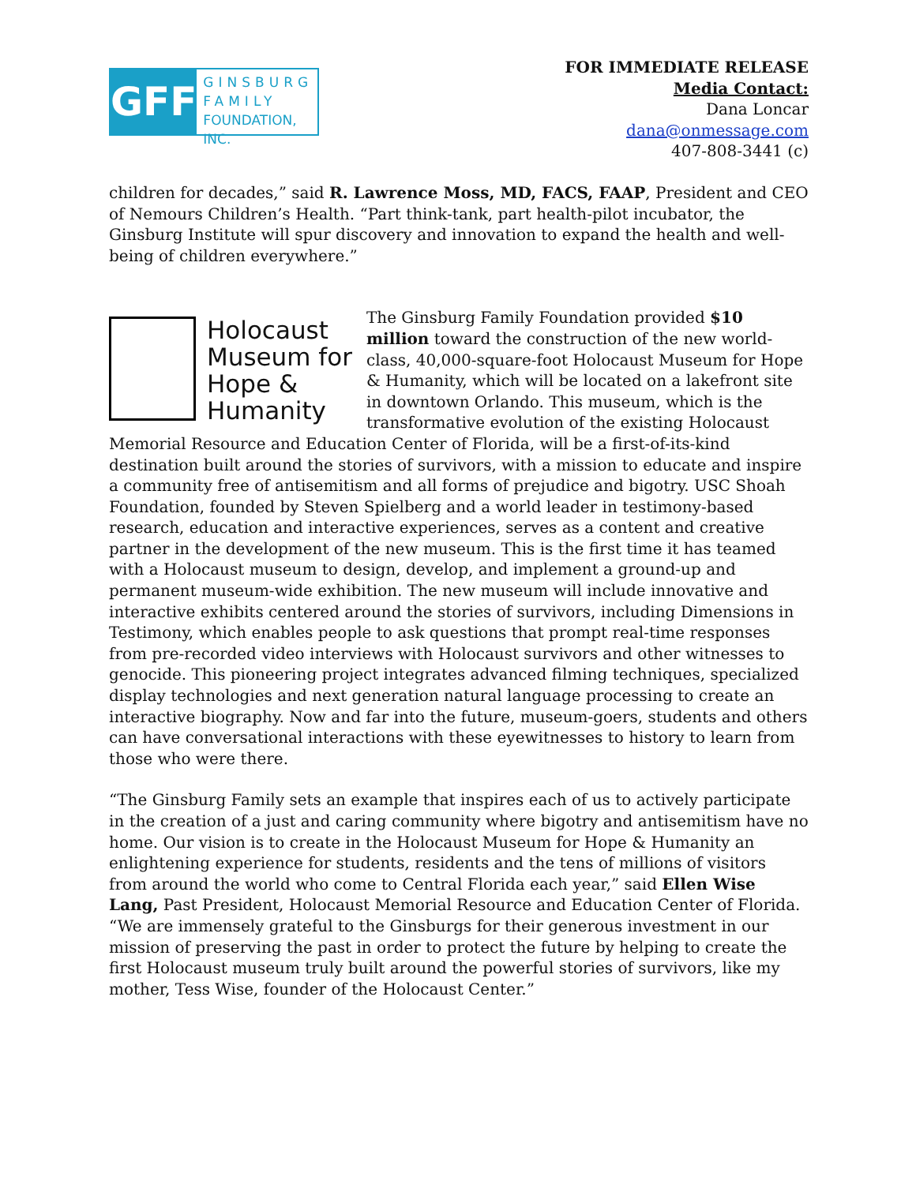GFF
GINSBURG
FAMILY
FOUNDATION, INC.
FOR IMMEDIATE RELEASE
Media Contact:
Dana Loncar
dana@onmessage.com
407-808-3441 (c)
children for decades,” said R. Lawrence Moss, MD, FACS, FAAP, President and CEO of Nemours Children’s Health. “Part think-tank, part health-pilot incubator, the Ginsburg Institute will spur discovery and innovation to expand the health and well-being of children everywhere.”
Holocaust
Museum for
Hope &
Humanity
The Ginsburg Family Foundation provided $10 million toward the construction of the new world-class, 40,000-square-foot Holocaust Museum for Hope & Humanity, which will be located on a lakefront site in downtown Orlando. This museum, which is the transformative evolution of the existing Holocaust Memorial Resource and Education Center of Florida, will be a first-of-its-kind destination built around the stories of survivors, with a mission to educate and inspire a community free of antisemitism and all forms of prejudice and bigotry. USC Shoah Foundation, founded by Steven Spielberg and a world leader in testimony-based research, education and interactive experiences, serves as a content and creative partner in the development of the new museum. This is the first time it has teamed with a Holocaust museum to design, develop, and implement a ground-up and permanent museum-wide exhibition. The new museum will include innovative and interactive exhibits centered around the stories of survivors, including Dimensions in Testimony, which enables people to ask questions that prompt real-time responses from pre-recorded video interviews with Holocaust survivors and other witnesses to genocide. This pioneering project integrates advanced filming techniques, specialized display technologies and next generation natural language processing to create an interactive biography. Now and far into the future, museum-goers, students and others can have conversational interactions with these eyewitnesses to history to learn from those who were there.
“The Ginsburg Family sets an example that inspires each of us to actively participate in the creation of a just and caring community where bigotry and antisemitism have no home. Our vision is to create in the Holocaust Museum for Hope & Humanity an enlightening experience for students, residents and the tens of millions of visitors from around the world who come to Central Florida each year,” said Ellen Wise Lang, Past President, Holocaust Memorial Resource and Education Center of Florida. “We are immensely grateful to the Ginsburgs for their generous investment in our mission of preserving the past in order to protect the future by helping to create the first Holocaust museum truly built around the powerful stories of survivors, like my mother, Tess Wise, founder of the Holocaust Center.”